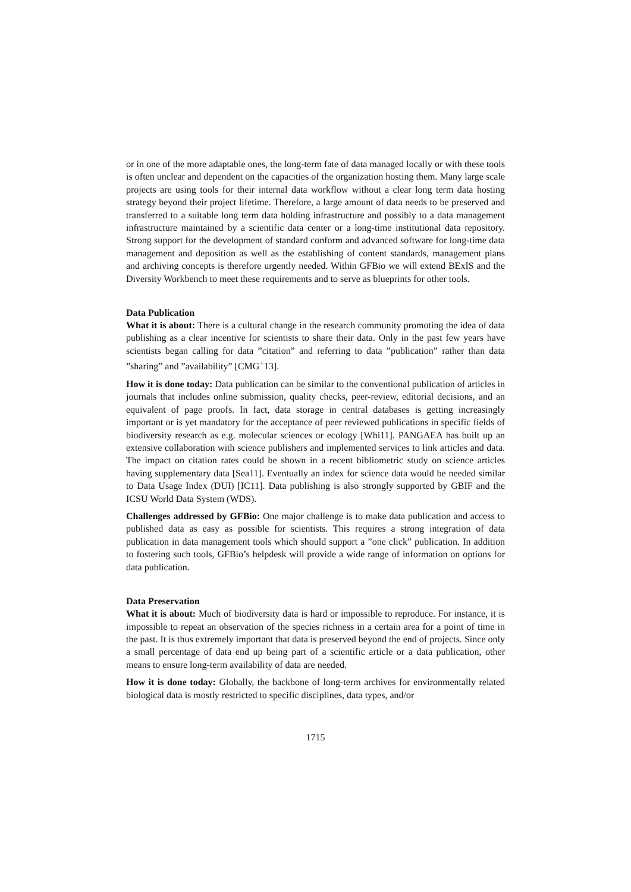or in one of the more adaptable ones, the long-term fate of data managed locally or with these tools is often unclear and dependent on the capacities of the organization hosting them. Many large scale projects are using tools for their internal data workflow without a clear long term data hosting strategy beyond their project lifetime. Therefore, a large amount of data needs to be preserved and transferred to a suitable long term data holding infrastructure and possibly to a data management infrastructure maintained by a scientific data center or a long-time institutional data repository. Strong support for the development of standard conform and advanced software for long-time data management and deposition as well as the establishing of content standards, management plans and archiving concepts is therefore urgently needed. Within GFBio we will extend BExIS and the Diversity Workbench to meet these requirements and to serve as blueprints for other tools.
Data Publication
What it is about: There is a cultural change in the research community promoting the idea of data publishing as a clear incentive for scientists to share their data. Only in the past few years have scientists began calling for data ”citation” and referring to data ”publication” rather than data ”sharing” and ”availability” [CMG<sup>+</sup>13].
How it is done today: Data publication can be similar to the conventional publication of articles in journals that includes online submission, quality checks, peer-review, editorial decisions, and an equivalent of page proofs. In fact, data storage in central databases is getting increasingly important or is yet mandatory for the acceptance of peer reviewed publications in specific fields of biodiversity research as e.g. molecular sciences or ecology [Whi11]. PANGAEA has built up an extensive collaboration with science publishers and implemented services to link articles and data. The impact on citation rates could be shown in a recent bibliometric study on science articles having supplementary data [Sea11]. Eventually an index for science data would be needed similar to Data Usage Index (DUI) [IC11]. Data publishing is also strongly supported by GBIF and the ICSU World Data System (WDS).
Challenges addressed by GFBio: One major challenge is to make data publication and access to published data as easy as possible for scientists. This requires a strong integration of data publication in data management tools which should support a ”one click” publication. In addition to fostering such tools, GFBio’s helpdesk will provide a wide range of information on options for data publication.
Data Preservation
What it is about: Much of biodiversity data is hard or impossible to reproduce. For instance, it is impossible to repeat an observation of the species richness in a certain area for a point of time in the past. It is thus extremely important that data is preserved beyond the end of projects. Since only a small percentage of data end up being part of a scientific article or a data publication, other means to ensure long-term availability of data are needed.
How it is done today: Globally, the backbone of long-term archives for environmentally related biological data is mostly restricted to specific disciplines, data types, and/or
1715